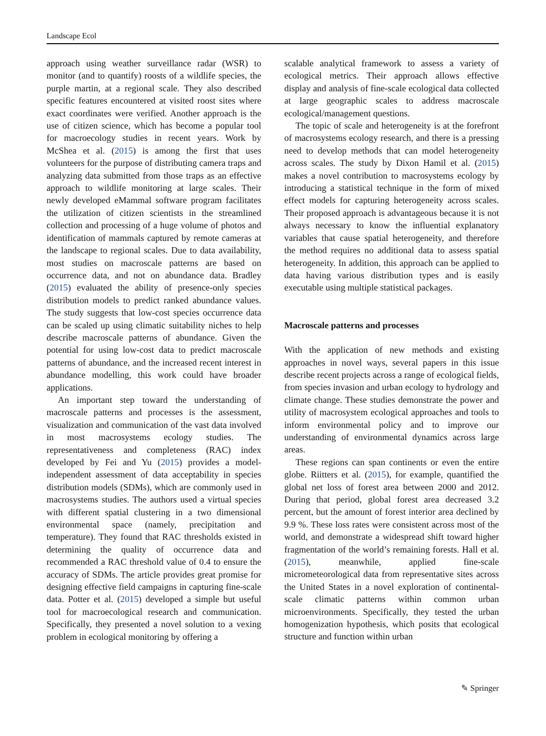Landscape Ecol
approach using weather surveillance radar (WSR) to monitor (and to quantify) roosts of a wildlife species, the purple martin, at a regional scale. They also described specific features encountered at visited roost sites where exact coordinates were verified. Another approach is the use of citizen science, which has become a popular tool for macroecology studies in recent years. Work by McShea et al. (2015) is among the first that uses volunteers for the purpose of distributing camera traps and analyzing data submitted from those traps as an effective approach to wildlife monitoring at large scales. Their newly developed eMammal software program facilitates the utilization of citizen scientists in the streamlined collection and processing of a huge volume of photos and identification of mammals captured by remote cameras at the landscape to regional scales. Due to data availability, most studies on macroscale patterns are based on occurrence data, and not on abundance data. Bradley (2015) evaluated the ability of presence-only species distribution models to predict ranked abundance values. The study suggests that low-cost species occurrence data can be scaled up using climatic suitability niches to help describe macroscale patterns of abundance. Given the potential for using low-cost data to predict macroscale patterns of abundance, and the increased recent interest in abundance modelling, this work could have broader applications.
An important step toward the understanding of macroscale patterns and processes is the assessment, visualization and communication of the vast data involved in most macrosystems ecology studies. The representativeness and completeness (RAC) index developed by Fei and Yu (2015) provides a model-independent assessment of data acceptability in species distribution models (SDMs), which are commonly used in macrosystems studies. The authors used a virtual species with different spatial clustering in a two dimensional environmental space (namely, precipitation and temperature). They found that RAC thresholds existed in determining the quality of occurrence data and recommended a RAC threshold value of 0.4 to ensure the accuracy of SDMs. The article provides great promise for designing effective field campaigns in capturing fine-scale data. Potter et al. (2015) developed a simple but useful tool for macroecological research and communication. Specifically, they presented a novel solution to a vexing problem in ecological monitoring by offering a
scalable analytical framework to assess a variety of ecological metrics. Their approach allows effective display and analysis of fine-scale ecological data collected at large geographic scales to address macroscale ecological/management questions.
The topic of scale and heterogeneity is at the forefront of macrosystems ecology research, and there is a pressing need to develop methods that can model heterogeneity across scales. The study by Dixon Hamil et al. (2015) makes a novel contribution to macrosystems ecology by introducing a statistical technique in the form of mixed effect models for capturing heterogeneity across scales. Their proposed approach is advantageous because it is not always necessary to know the influential explanatory variables that cause spatial heterogeneity, and therefore the method requires no additional data to assess spatial heterogeneity. In addition, this approach can be applied to data having various distribution types and is easily executable using multiple statistical packages.
Macroscale patterns and processes
With the application of new methods and existing approaches in novel ways, several papers in this issue describe recent projects across a range of ecological fields, from species invasion and urban ecology to hydrology and climate change. These studies demonstrate the power and utility of macrosystem ecological approaches and tools to inform environmental policy and to improve our understanding of environmental dynamics across large areas.
These regions can span continents or even the entire globe. Riitters et al. (2015), for example, quantified the global net loss of forest area between 2000 and 2012. During that period, global forest area decreased 3.2 percent, but the amount of forest interior area declined by 9.9 %. These loss rates were consistent across most of the world, and demonstrate a widespread shift toward higher fragmentation of the world’s remaining forests. Hall et al. (2015), meanwhile, applied fine-scale micrometeorological data from representative sites across the United States in a novel exploration of continental-scale climatic patterns within common urban microenvironments. Specifically, they tested the urban homogenization hypothesis, which posits that ecological structure and function within urban
✎ Springer